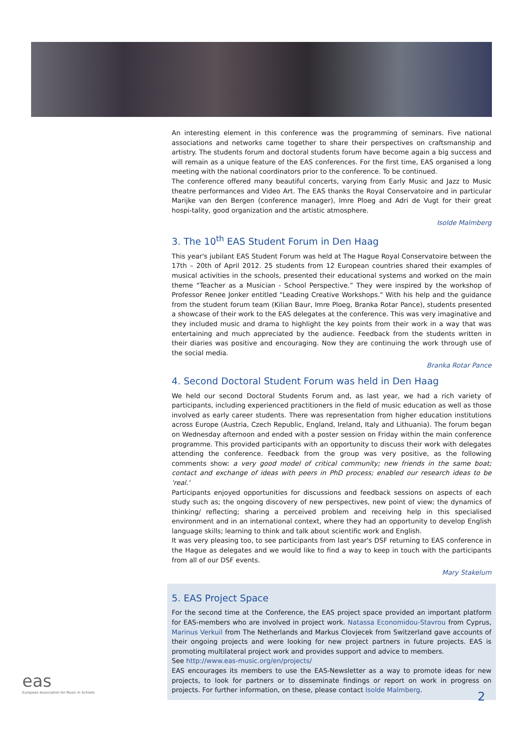An interesting element in this conference was the programming of seminars. Five national associations and networks came together to share their perspectives on craftsmanship and artistry. The students forum and doctoral students forum have become again a big success and will remain as a unique feature of the EAS conferences. For the first time, EAS organised a long meeting with the national coordinators prior to the conference. To be continued.
The conference offered many beautiful concerts, varying from Early Music and Jazz to Music theatre performances and Video Art. The EAS thanks the Royal Conservatoire and in particular Marijke van den Bergen (conference manager), Imre Ploeg and Adri de Vugt for their great hospi-tality, good organization and the artistic atmosphere.
Isolde Malmberg
3. The 10<sup>th</sup> EAS Student Forum in Den Haag
This year's jubilant EAS Student Forum was held at The Hague Royal Conservatoire between the 17th – 20th of April 2012. 25 students from 12 European countries shared their examples of musical activities in the schools, presented their educational systems and worked on the main theme “Teacher as a Musician - School Perspective.” They were inspired by the workshop of Professor Renee Jonker entitled "Leading Creative Workshops." With his help and the guidance from the student forum team (Kilian Baur, Imre Ploeg, Branka Rotar Pance), students presented a showcase of their work to the EAS delegates at the conference. This was very imaginative and they included music and drama to highlight the key points from their work in a way that was entertaining and much appreciated by the audience. Feedback from the students written in their diaries was positive and encouraging. Now they are continuing the work through use of the social media.
Branka Rotar Pance
4. Second Doctoral Student Forum was held in Den Haag
We held our second Doctoral Students Forum and, as last year, we had a rich variety of participants, including experienced practitioners in the field of music education as well as those involved as early career students. There was representation from higher education institutions across Europe (Austria, Czech Republic, England, Ireland, Italy and Lithuania). The forum began on Wednesday afternoon and ended with a poster session on Friday within the main conference programme. This provided participants with an opportunity to discuss their work with delegates attending the conference. Feedback from the group was very positive, as the following comments show: a very good model of critical community; new friends in the same boat; contact and exchange of ideas with peers in PhD process; enabled our research ideas to be 'real.'
Participants enjoyed opportunities for discussions and feedback sessions on aspects of each study such as; the ongoing discovery of new perspectives, new point of view; the dynamics of thinking/ reflecting; sharing a perceived problem and receiving help in this specialised environment and in an international context, where they had an opportunity to develop English language skills; learning to think and talk about scientific work and English.
It was very pleasing too, to see participants from last year's DSF returning to EAS conference in the Hague as delegates and we would like to find a way to keep in touch with the participants from all of our DSF events.
Mary Stakelum
5. EAS Project Space
For the second time at the Conference, the EAS project space provided an important platform for EAS-members who are involved in project work. Natassa Economidou-Stavrou from Cyprus, Marinus Verkuil from The Netherlands and Markus Clovjecek from Switzerland gave accounts of their ongoing projects and were looking for new project partners in future projects. EAS is promoting multilateral project work and provides support and advice to members.
See http://www.eas-music.org/en/projects/
EAS encourages its members to use the EAS-Newsletter as a way to promote ideas for new projects, to look for partners or to disseminate findings or report on work in progress on projects. For further information, on these, please contact Isolde Malmberg.
eas
European Association for Music in Schools
2